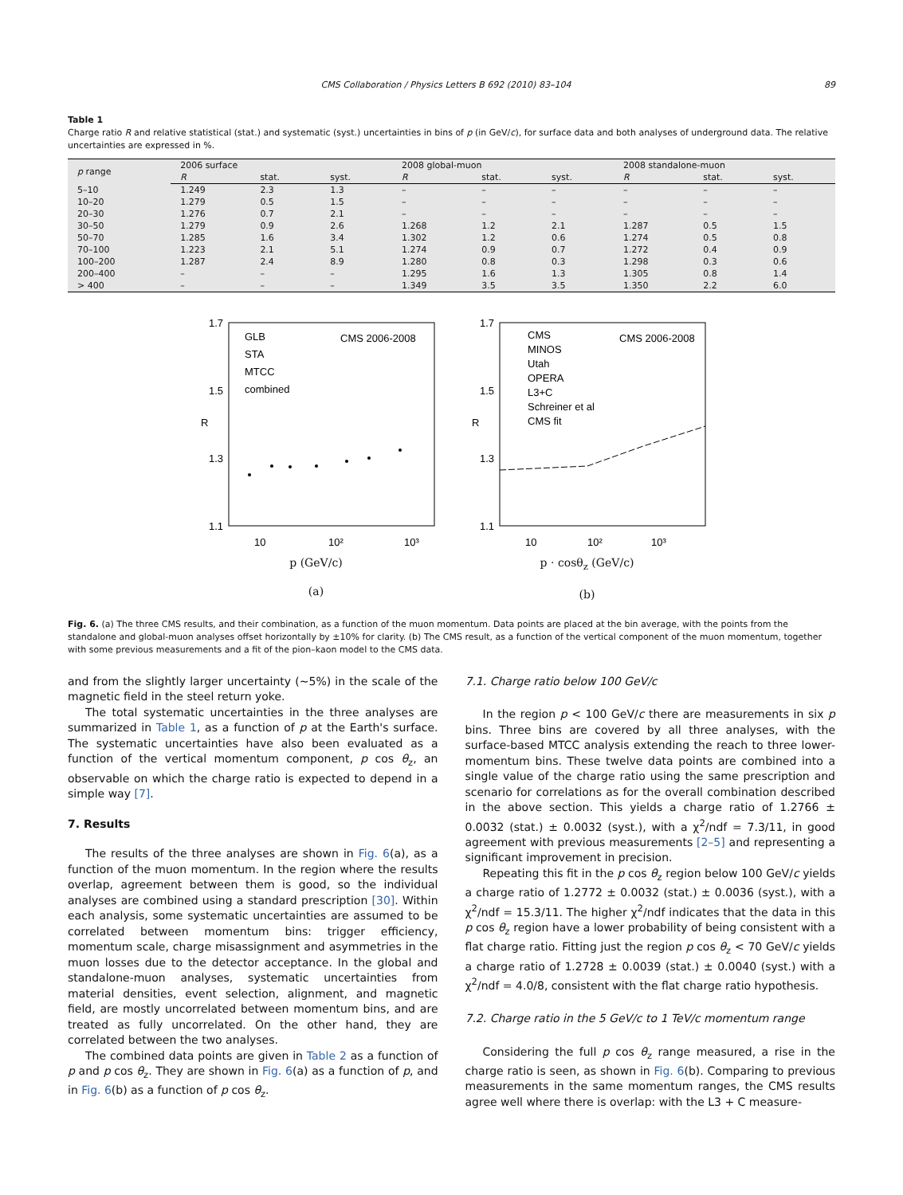CMS Collaboration / Physics Letters B 692 (2010) 83–104 89
Table 1
Charge ratio R and relative statistical (stat.) and systematic (syst.) uncertainties in bins of p (in GeV/c), for surface data and both analyses of underground data. The relative uncertainties are expressed in %.
| p range | 2006 surface | | | 2008 global-muon | | | 2008 standalone-muon | | |
| --- | --- | --- | --- | --- | --- | --- | --- | --- | --- |
| | R | stat. | syst. | R | stat. | syst. | R | stat. | syst. |
| 5–10 | 1.249 | 2.3 | 1.3 | – | – | – | – | – | – |
| 10–20 | 1.279 | 0.5 | 1.5 | – | – | – | – | – | – |
| 20–30 | 1.276 | 0.7 | 2.1 | – | – | – | – | – | – |
| 30–50 | 1.279 | 0.9 | 2.6 | 1.268 | 1.2 | 2.1 | 1.287 | 0.5 | 1.5 |
| 50–70 | 1.285 | 1.6 | 3.4 | 1.302 | 1.2 | 0.6 | 1.274 | 0.5 | 0.8 |
| 70–100 | 1.223 | 2.1 | 5.1 | 1.274 | 0.9 | 0.7 | 1.272 | 0.4 | 0.9 |
| 100–200 | 1.287 | 2.4 | 8.9 | 1.280 | 0.8 | 0.3 | 1.298 | 0.3 | 0.6 |
| 200–400 | – | – | – | 1.295 | 1.6 | 1.3 | 1.305 | 0.8 | 1.4 |
| > 400 | – | – | – | 1.349 | 3.5 | 3.5 | 1.350 | 2.2 | 6.0 |
1.7
1.5
1.3
1.1
R
10
10²
10³
GLB
STA
MTCC
combined
CMS 2006-2008
p (GeV/c)
(a)
1.7
1.5
1.3
1.1
R
10
10²
10³
CMS
MINOS
Utah
OPERA
L3+C
Schreiner et al
CMS fit
CMS 2006-2008
p · cosθ<sub>z</sub> (GeV/c)
(b)
Fig. 6. (a) The three CMS results, and their combination, as a function of the muon momentum. Data points are placed at the bin average, with the points from the standalone and global-muon analyses offset horizontally by ±10% for clarity. (b) The CMS result, as a function of the vertical component of the muon momentum, together with some previous measurements and a fit of the pion–kaon model to the CMS data.
and from the slightly larger uncertainty (∼5%) in the scale of the magnetic field in the steel return yoke.
The total systematic uncertainties in the three analyses are summarized in Table 1, as a function of p at the Earth's surface. The systematic uncertainties have also been evaluated as a function of the vertical momentum component, p cos θ<sub>z</sub>, an observable on which the charge ratio is expected to depend in a simple way [7].
7. Results
The results of the three analyses are shown in Fig. 6(a), as a function of the muon momentum. In the region where the results overlap, agreement between them is good, so the individual analyses are combined using a standard prescription [30]. Within each analysis, some systematic uncertainties are assumed to be correlated between momentum bins: trigger efficiency, momentum scale, charge misassignment and asymmetries in the muon losses due to the detector acceptance. In the global and standalone-muon analyses, systematic uncertainties from material densities, event selection, alignment, and magnetic field, are mostly uncorrelated between momentum bins, and are treated as fully uncorrelated. On the other hand, they are correlated between the two analyses.
The combined data points are given in Table 2 as a function of p and p cos θ<sub>z</sub>. They are shown in Fig. 6(a) as a function of p, and in Fig. 6(b) as a function of p cos θ<sub>z</sub>.
7.1. Charge ratio below 100 GeV/c
In the region p < 100 GeV/c there are measurements in six p bins. Three bins are covered by all three analyses, with the surface-based MTCC analysis extending the reach to three lower-momentum bins. These twelve data points are combined into a single value of the charge ratio using the same prescription and scenario for correlations as for the overall combination described in the above section. This yields a charge ratio of 1.2766 ± 0.0032 (stat.) ± 0.0032 (syst.), with a χ<sup>2</sup>/ndf = 7.3/11, in good agreement with previous measurements [2–5] and representing a significant improvement in precision.
Repeating this fit in the p cos θ<sub>z</sub> region below 100 GeV/c yields a charge ratio of 1.2772 ± 0.0032 (stat.) ± 0.0036 (syst.), with a χ<sup>2</sup>/ndf = 15.3/11. The higher χ<sup>2</sup>/ndf indicates that the data in this p cos θ<sub>z</sub> region have a lower probability of being consistent with a flat charge ratio. Fitting just the region p cos θ<sub>z</sub> < 70 GeV/c yields a charge ratio of 1.2728 ± 0.0039 (stat.) ± 0.0040 (syst.) with a χ<sup>2</sup>/ndf = 4.0/8, consistent with the flat charge ratio hypothesis.
7.2. Charge ratio in the 5 GeV/c to 1 TeV/c momentum range
Considering the full p cos θ<sub>z</sub> range measured, a rise in the charge ratio is seen, as shown in Fig. 6(b). Comparing to previous measurements in the same momentum ranges, the CMS results agree well where there is overlap: with the L3 + C measure-